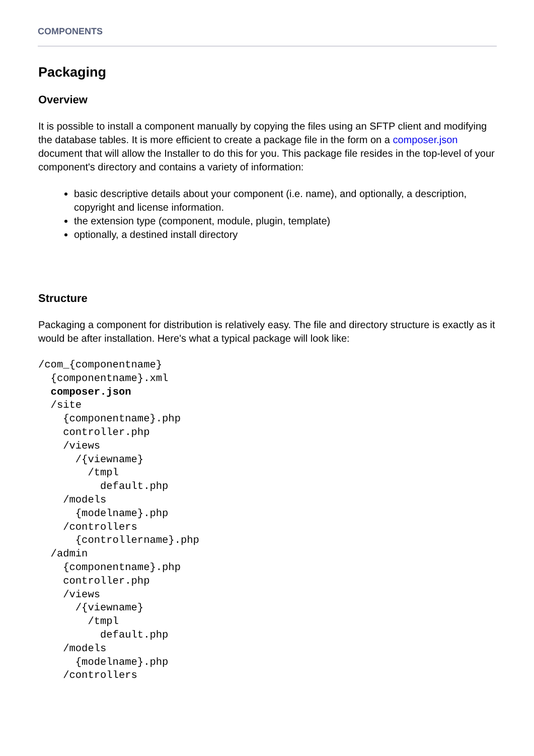COMPONENTS
Packaging
Overview
It is possible to install a component manually by copying the files using an SFTP client and modifying the database tables. It is more efficient to create a package file in the form on a composer.json document that will allow the Installer to do this for you. This package file resides in the top-level of your component's directory and contains a variety of information:
basic descriptive details about your component (i.e. name), and optionally, a description, copyright and license information.
the extension type (component, module, plugin, template)
optionally, a destined install directory
Structure
Packaging a component for distribution is relatively easy. The file and directory structure is exactly as it would be after installation. Here's what a typical package will look like:
/com_{componentname}
  {componentname}.xml
  composer.json
  /site
    {componentname}.php
    controller.php
    /views
      /{viewname}
        /tmpl
          default.php
    /models
      {modelname}.php
    /controllers
      {controllername}.php
  /admin
    {componentname}.php
    controller.php
    /views
      /{viewname}
        /tmpl
          default.php
    /models
      {modelname}.php
    /controllers